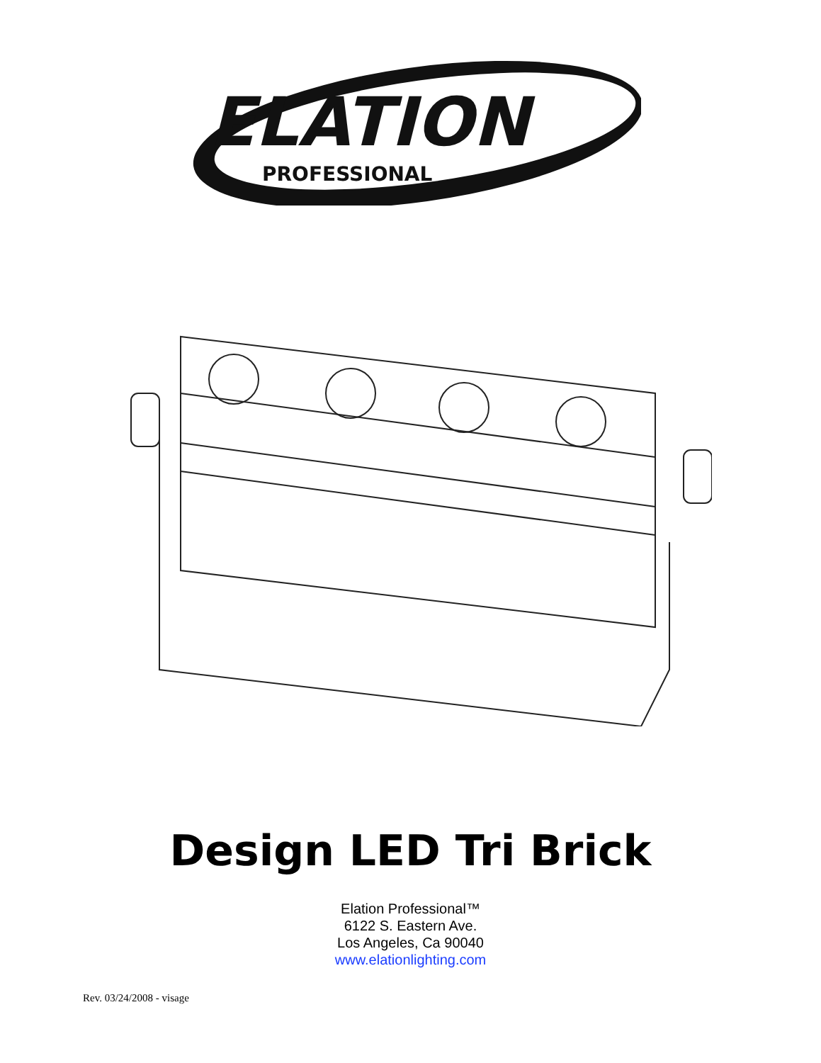ELATION
PROFESSIONAL
Design LED Tri Brick
Elation Professional™
6122 S. Eastern Ave.
Los Angeles, Ca 90040
www.elationlighting.com
Rev. 03/24/2008 - visage